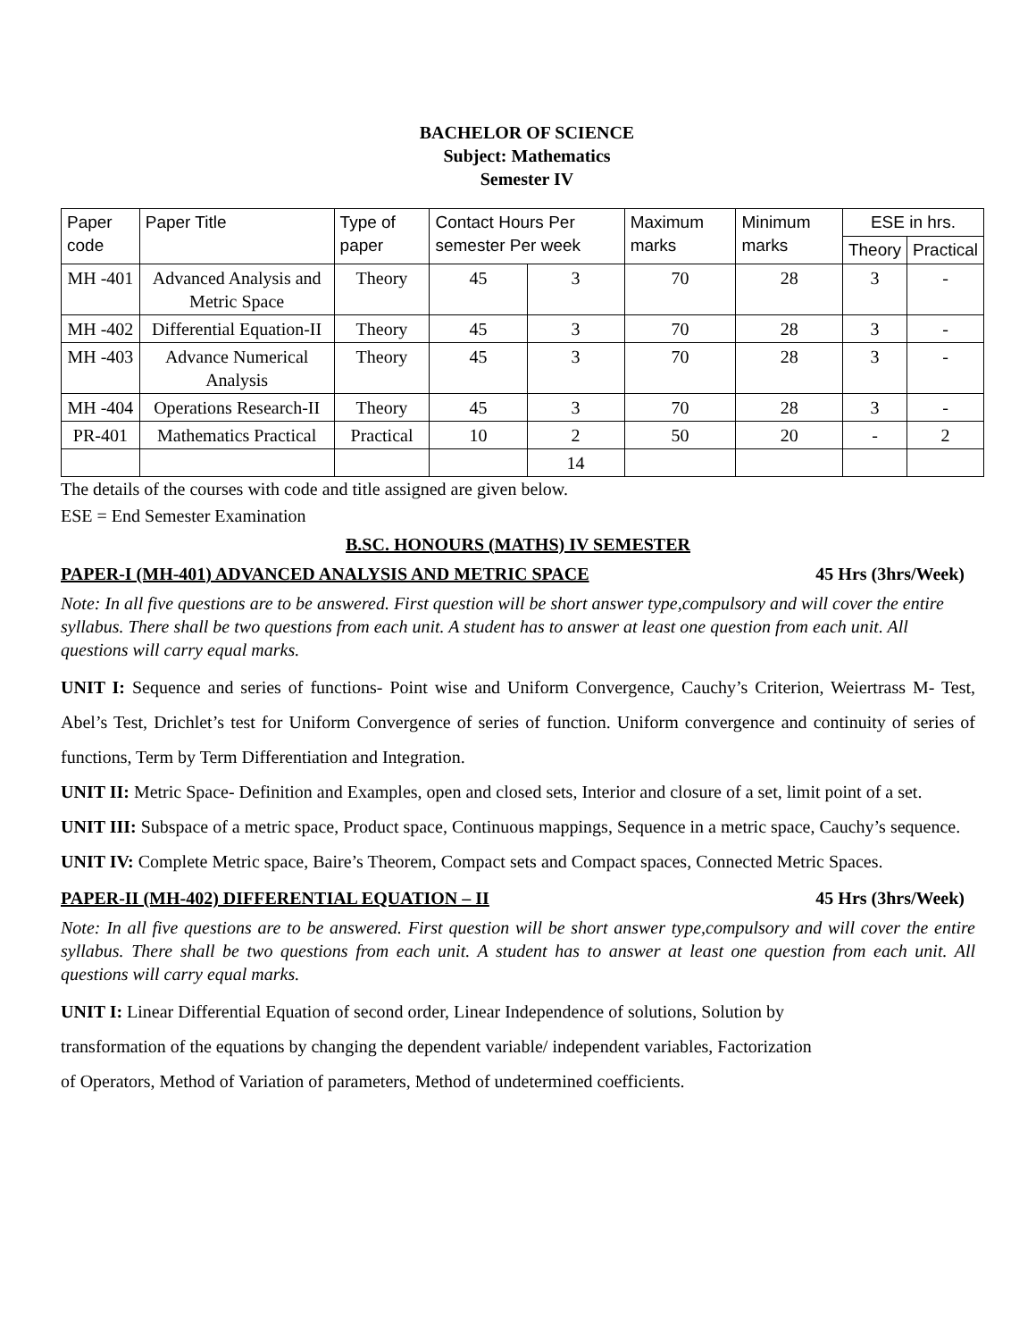BACHELOR OF SCIENCE
Subject: Mathematics
Semester IV
| Paper code | Paper Title | Type of paper | Contact Hours Per semester Per week | | Maximum marks | Minimum marks | ESE in hrs. | |
| --- | --- | --- | --- | --- | --- | --- | --- | --- |
| | | | | | | | Theory | Practical |
| MH -401 | Advanced Analysis and Metric Space | Theory | 45 | 3 | 70 | 28 | 3 | - |
| MH -402 | Differential Equation-II | Theory | 45 | 3 | 70 | 28 | 3 | - |
| MH -403 | Advance Numerical Analysis | Theory | 45 | 3 | 70 | 28 | 3 | - |
| MH -404 | Operations Research-II | Theory | 45 | 3 | 70 | 28 | 3 | - |
| PR-401 | Mathematics Practical | Practical | 10 | 2 | 50 | 20 | - | 2 |
| | | | | 14 | | | | |
The details of the courses with code and title assigned are given below.
ESE = End Semester Examination
B.SC. HONOURS (MATHS) IV SEMESTER
PAPER-I (MH-401) ADVANCED ANALYSIS AND METRIC SPACE 45 Hrs (3hrs/Week)
Note: In all five questions are to be answered. First question will be short answer type,compulsory and will cover the entire syllabus. There shall be two questions from each unit. A student has to answer at least one question from each unit. All questions will carry equal marks.
UNIT I: Sequence and series of functions- Point wise and Uniform Convergence, Cauchy’s Criterion, Weiertrass M- Test, Abel’s Test, Drichlet’s test for Uniform Convergence of series of function. Uniform convergence and continuity of series of functions, Term by Term Differentiation and Integration.
UNIT II: Metric Space- Definition and Examples, open and closed sets, Interior and closure of a set, limit point of a set.
UNIT III: Subspace of a metric space, Product space, Continuous mappings, Sequence in a metric space, Cauchy’s sequence.
UNIT IV: Complete Metric space, Baire’s Theorem, Compact sets and Compact spaces, Connected Metric Spaces.
PAPER-II (MH-402) DIFFERENTIAL EQUATION – II 45 Hrs (3hrs/Week)
Note: In all five questions are to be answered. First question will be short answer type,compulsory and will cover the entire syllabus. There shall be two questions from each unit. A student has to answer at least one question from each unit. All questions will carry equal marks.
UNIT I: Linear Differential Equation of second order, Linear Independence of solutions, Solution by
transformation of the equations by changing the dependent variable/ independent variables, Factorization
of Operators, Method of Variation of parameters, Method of undetermined coefficients.